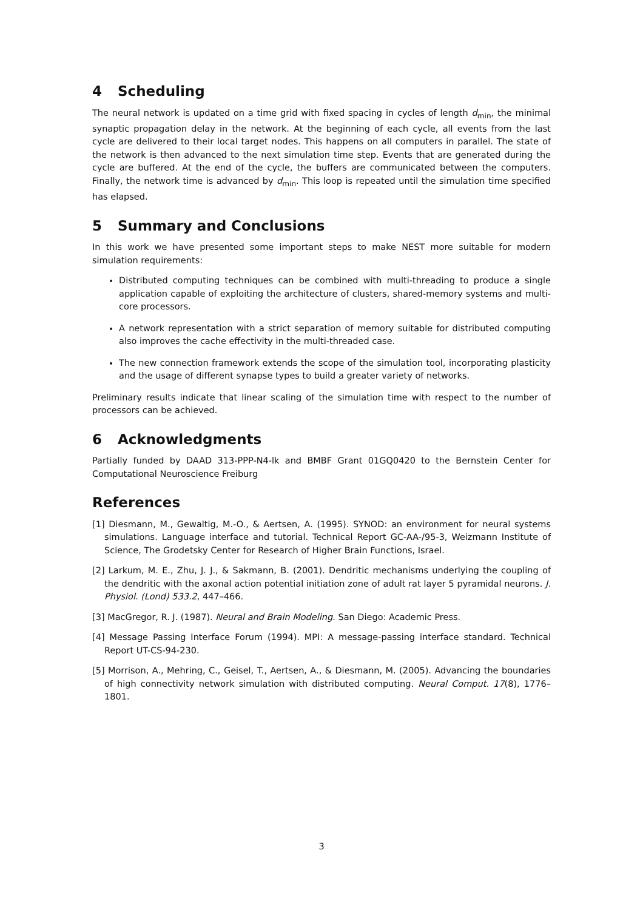4 Scheduling
The neural network is updated on a time grid with fixed spacing in cycles of length d<sub>min</sub>, the minimal synaptic propagation delay in the network. At the beginning of each cycle, all events from the last cycle are delivered to their local target nodes. This happens on all computers in parallel. The state of the network is then advanced to the next simulation time step. Events that are generated during the cycle are buffered. At the end of the cycle, the buffers are communicated between the computers. Finally, the network time is advanced by d<sub>min</sub>. This loop is repeated until the simulation time specified has elapsed.
5 Summary and Conclusions
In this work we have presented some important steps to make NEST more suitable for modern simulation requirements:
Distributed computing techniques can be combined with multi-threading to produce a single application capable of exploiting the architecture of clusters, shared-memory systems and multi-core processors.
A network representation with a strict separation of memory suitable for distributed computing also improves the cache effectivity in the multi-threaded case.
The new connection framework extends the scope of the simulation tool, incorporating plasticity and the usage of different synapse types to build a greater variety of networks.
Preliminary results indicate that linear scaling of the simulation time with respect to the number of processors can be achieved.
6 Acknowledgments
Partially funded by DAAD 313-PPP-N4-lk and BMBF Grant 01GQ0420 to the Bernstein Center for Computational Neuroscience Freiburg
References
[1] Diesmann, M., Gewaltig, M.-O., & Aertsen, A. (1995). SYNOD: an environment for neural systems simulations. Language interface and tutorial. Technical Report GC-AA-/95-3, Weizmann Institute of Science, The Grodetsky Center for Research of Higher Brain Functions, Israel.
[2] Larkum, M. E., Zhu, J. J., & Sakmann, B. (2001). Dendritic mechanisms underlying the coupling of the dendritic with the axonal action potential initiation zone of adult rat layer 5 pyramidal neurons. J. Physiol. (Lond) 533.2, 447–466.
[3] MacGregor, R. J. (1987). Neural and Brain Modeling. San Diego: Academic Press.
[4] Message Passing Interface Forum (1994). MPI: A message-passing interface standard. Technical Report UT-CS-94-230.
[5] Morrison, A., Mehring, C., Geisel, T., Aertsen, A., & Diesmann, M. (2005). Advancing the boundaries of high connectivity network simulation with distributed computing. Neural Comput. 17(8), 1776–1801.
3